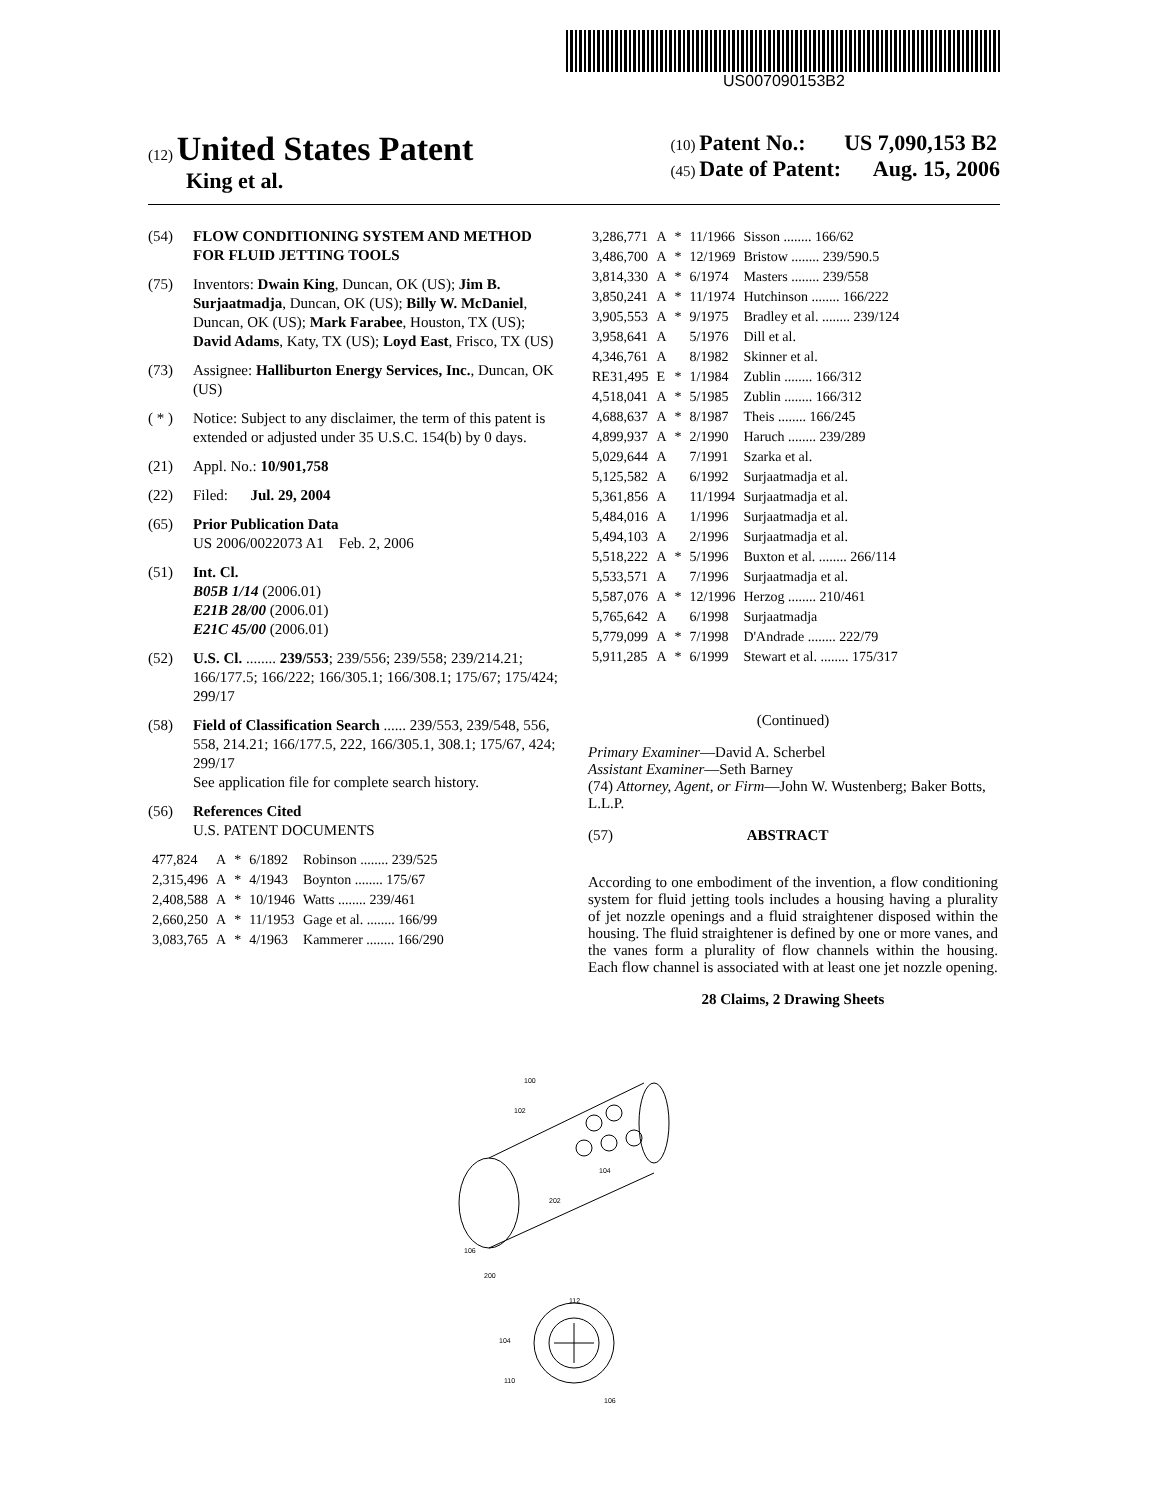US007090153B2
(12) United States Patent
King et al.
(10) Patent No.: US 7,090,153 B2
(45) Date of Patent: Aug. 15, 2006
(54) FLOW CONDITIONING SYSTEM AND METHOD FOR FLUID JETTING TOOLS
(75) Inventors: Dwain King, Duncan, OK (US); Jim B. Surjaatmadja, Duncan, OK (US); Billy W. McDaniel, Duncan, OK (US); Mark Farabee, Houston, TX (US); David Adams, Katy, TX (US); Loyd East, Frisco, TX (US)
(73) Assignee: Halliburton Energy Services, Inc., Duncan, OK (US)
( * ) Notice: Subject to any disclaimer, the term of this patent is extended or adjusted under 35 U.S.C. 154(b) by 0 days.
(21) Appl. No.: 10/901,758
(22) Filed: Jul. 29, 2004
(65) Prior Publication Data
US 2006/0022073 A1 Feb. 2, 2006
(51) Int. Cl.
B05B 1/14 (2006.01)
E21B 28/00 (2006.01)
E21C 45/00 (2006.01)
(52) U.S. Cl. ........ 239/553; 239/556; 239/558; 239/214.21; 166/177.5; 166/222; 166/305.1; 166/308.1; 175/67; 175/424; 299/17
(58) Field of Classification Search ...... 239/553, 239/548, 556, 558, 214.21; 166/177.5, 222, 166/305.1, 308.1; 175/67, 424; 299/17
See application file for complete search history.
(56) References Cited
U.S. PATENT DOCUMENTS
| 477,824 | A | * | 6/1892 | Robinson ........ 239/525 |
| 2,315,496 | A | * | 4/1943 | Boynton ........ 175/67 |
| 2,408,588 | A | * | 10/1946 | Watts ........ 239/461 |
| 2,660,250 | A | * | 11/1953 | Gage et al. ........ 166/99 |
| 3,083,765 | A | * | 4/1963 | Kammerer ........ 166/290 |
| 3,286,771 | A | * | 11/1966 | Sisson ........ 166/62 |
| 3,486,700 | A | * | 12/1969 | Bristow ........ 239/590.5 |
| 3,814,330 | A | * | 6/1974 | Masters ........ 239/558 |
| 3,850,241 | A | * | 11/1974 | Hutchinson ........ 166/222 |
| 3,905,553 | A | * | 9/1975 | Bradley et al. ........ 239/124 |
| 3,958,641 | A | | 5/1976 | Dill et al. |
| 4,346,761 | A | | 8/1982 | Skinner et al. |
| RE31,495 | E | * | 1/1984 | Zublin ........ 166/312 |
| 4,518,041 | A | * | 5/1985 | Zublin ........ 166/312 |
| 4,688,637 | A | * | 8/1987 | Theis ........ 166/245 |
| 4,899,937 | A | * | 2/1990 | Haruch ........ 239/289 |
| 5,029,644 | A | | 7/1991 | Szarka et al. |
| 5,125,582 | A | | 6/1992 | Surjaatmadja et al. |
| 5,361,856 | A | | 11/1994 | Surjaatmadja et al. |
| 5,484,016 | A | | 1/1996 | Surjaatmadja et al. |
| 5,494,103 | A | | 2/1996 | Surjaatmadja et al. |
| 5,518,222 | A | * | 5/1996 | Buxton et al. ........ 266/114 |
| 5,533,571 | A | | 7/1996 | Surjaatmadja et al. |
| 5,587,076 | A | * | 12/1996 | Herzog ........ 210/461 |
| 5,765,642 | A | | 6/1998 | Surjaatmadja |
| 5,779,099 | A | * | 7/1998 | D'Andrade ........ 222/79 |
| 5,911,285 | A | * | 6/1999 | Stewart et al. ........ 175/317 |
(Continued)
Primary Examiner—David A. Scherbel
Assistant Examiner—Seth Barney
(74) Attorney, Agent, or Firm—John W. Wustenberg; Baker Botts, L.L.P.
(57) ABSTRACT
According to one embodiment of the invention, a flow conditioning system for fluid jetting tools includes a housing having a plurality of jet nozzle openings and a fluid straightener disposed within the housing. The fluid straightener is defined by one or more vanes, and the vanes form a plurality of flow channels within the housing. Each flow channel is associated with at least one jet nozzle opening.
28 Claims, 2 Drawing Sheets
100
102
104
202
106
200
112
104
110
106